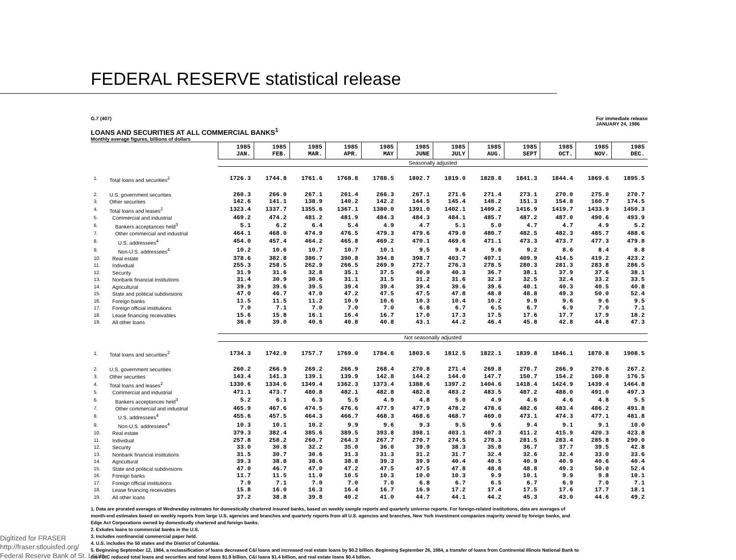FEDERAL RESERVE statistical release
G.7 (407) For immediate release
JANUARY 24, 1986
LOANS AND SECURITIES AT ALL COMMERCIAL BANKS<sup>1</sup>
Monthly average figures, billions of dollars
| | | 1985 JAN. | 1985 FEB. | 1985 MAR. | 1985 APR. | 1985 MAY | 1985 JUNE | 1985 JULY | 1985 AUG. | 1985 SEPT | 1985 OCT. | 1985 NOV. | 1985 DEC. |
| --- | --- | --- | --- | --- | --- | --- | --- | --- | --- | --- | --- | --- | --- |
| | | Seasonally adjusted | | | | | | | | | | | |
| 1. | Total loans and securities<sup>2</sup> | 1726.3 | 1744.8 | 1761.6 | 1768.8 | 1788.5 | 1802.7 | 1819.0 | 1828.8 | 1841.3 | 1844.4 | 1869.6 | 1895.5 |
| 2. | U.S. government securities | 260.3 | 266.0 | 267.1 | 261.4 | 266.3 | 267.1 | 271.6 | 271.4 | 273.1 | 270.0 | 275.0 | 270.7 |
| 3. | Other securities | 142.6 | 141.1 | 138.9 | 140.2 | 142.2 | 144.5 | 145.4 | 148.2 | 151.3 | 154.8 | 160.7 | 174.5 |
| 4. | Total loans and leases<sup>2</sup> | 1323.4 | 1337.7 | 1355.6 | 1367.1 | 1380.0 | 1391.0 | 1402.1 | 1409.2 | 1416.9 | 1419.7 | 1433.9 | 1450.3 |
| 5. | Commercial and industrial | 469.2 | 474.2 | 481.2 | 481.9 | 484.3 | 484.3 | 484.1 | 485.7 | 487.2 | 487.0 | 490.6 | 493.9 |
| 6. | Bankers acceptances held<sup>3</sup> | 5.1 | 6.2 | 6.4 | 5.4 | 4.9 | 4.7 | 5.1 | 5.0 | 4.7 | 4.7 | 4.9 | 5.2 |
| 7. | Other commercial and industrial | 464.1 | 468.0 | 474.9 | 476.5 | 479.3 | 479.6 | 479.0 | 480.7 | 482.5 | 482.3 | 485.7 | 488.6 |
| 8. | U.S. addressees<sup>4</sup> | 454.0 | 457.4 | 464.2 | 465.8 | 469.2 | 470.1 | 469.6 | 471.1 | 473.3 | 473.7 | 477.3 | 479.8 |
| 9. | Non-U.S. addressees<sup>4</sup> | 10.2 | 10.6 | 10.7 | 10.7 | 10.1 | 9.5 | 9.4 | 9.6 | 9.2 | 8.6 | 8.4 | 8.8 |
| 10. | Real estate | 378.6 | 382.8 | 386.7 | 390.8 | 394.8 | 398.7 | 403.7 | 407.1 | 409.9 | 414.5 | 419.2 | 423.2 |
| 11. | Individual | 255.3 | 258.5 | 262.9 | 266.5 | 269.9 | 272.7 | 276.3 | 278.5 | 280.3 | 281.3 | 283.8 | 286.5 |
| 12. | Security | 31.9 | 31.6 | 32.8 | 35.1 | 37.5 | 40.0 | 40.3 | 36.7 | 38.1 | 37.9 | 37.6 | 38.1 |
| 13. | Nonbank financial institutions | 31.4 | 30.9 | 30.6 | 31.1 | 31.5 | 31.2 | 31.6 | 32.3 | 32.5 | 32.4 | 33.2 | 33.5 |
| 14. | Agricultural | 39.9 | 39.6 | 39.5 | 39.4 | 39.4 | 39.4 | 39.6 | 39.6 | 40.1 | 40.3 | 40.5 | 40.8 |
| 15. | State and political subdivisions | 47.0 | 46.7 | 47.0 | 47.2 | 47.5 | 47.5 | 47.8 | 48.8 | 48.8 | 49.3 | 50.0 | 52.4 |
| 16. | Foreign banks | 11.5 | 11.5 | 11.2 | 10.9 | 10.6 | 10.3 | 10.4 | 10.2 | 9.9 | 9.6 | 9.6 | 9.5 |
| 17. | Foreign official institutions | 7.0 | 7.1 | 7.0 | 7.0 | 7.0 | 6.8 | 6.7 | 6.5 | 6.7 | 6.9 | 7.0 | 7.1 |
| 18. | Lease financing receivables | 15.6 | 15.8 | 16.1 | 16.4 | 16.7 | 17.0 | 17.3 | 17.5 | 17.6 | 17.7 | 17.9 | 18.2 |
| 19. | All other loans | 36.0 | 39.0 | 40.6 | 40.8 | 40.8 | 43.1 | 44.2 | 46.4 | 45.8 | 42.8 | 44.8 | 47.3 |
| | | Not seasonally adjusted | | | | | | | | | | | |
| 1. | Total loans and securities<sup>2</sup> | 1734.3 | 1742.9 | 1757.7 | 1769.0 | 1784.6 | 1803.6 | 1812.5 | 1822.1 | 1839.8 | 1846.1 | 1870.8 | 1908.5 |
| 2. | U.S. government securities | 260.2 | 266.9 | 269.2 | 266.9 | 268.4 | 270.8 | 271.4 | 269.8 | 270.7 | 266.9 | 270.6 | 267.2 |
| 3. | Other securities | 143.4 | 141.3 | 139.1 | 139.9 | 142.8 | 144.2 | 144.0 | 147.7 | 150.7 | 154.2 | 160.8 | 176.5 |
| 4. | Total loans and leases<sup>2</sup> | 1330.6 | 1334.6 | 1349.4 | 1362.3 | 1373.4 | 1388.6 | 1397.2 | 1404.6 | 1418.4 | 1424.9 | 1439.4 | 1464.8 |
| 5. | Commercial and industrial | 471.1 | 473.7 | 480.8 | 482.1 | 482.8 | 482.8 | 483.2 | 483.5 | 487.2 | 488.0 | 491.0 | 497.3 |
| 6. | Bankers acceptances held<sup>3</sup> | 5.2 | 6.1 | 6.3 | 5.5 | 4.9 | 4.8 | 5.0 | 4.9 | 4.6 | 4.6 | 4.8 | 5.5 |
| 7. | Other commercial and industrial | 465.9 | 467.6 | 474.5 | 476.6 | 477.9 | 477.9 | 478.2 | 478.6 | 482.6 | 483.4 | 486.2 | 491.8 |
| 8. | U.S. addressees<sup>4</sup> | 455.6 | 457.5 | 464.3 | 466.7 | 468.3 | 468.6 | 468.7 | 469.0 | 473.1 | 474.3 | 477.1 | 481.8 |
| 9. | Non-U.S. addressees<sup>4</sup> | 10.3 | 10.1 | 10.2 | 9.9 | 9.6 | 9.3 | 9.5 | 9.6 | 9.4 | 9.1 | 9.1 | 10.0 |
| 10. | Real estate | 379.3 | 382.4 | 385.6 | 389.5 | 393.8 | 398.1 | 403.1 | 407.3 | 411.2 | 415.9 | 420.3 | 423.8 |
| 11. | Individual | 257.8 | 258.2 | 260.7 | 264.3 | 267.7 | 270.7 | 274.5 | 278.3 | 281.5 | 283.4 | 285.8 | 290.0 |
| 12. | Security | 33.0 | 30.8 | 32.2 | 35.0 | 36.0 | 39.9 | 38.3 | 35.8 | 36.7 | 37.7 | 39.5 | 42.8 |
| 13. | Nonbank financial institutions | 31.5 | 30.7 | 30.6 | 31.3 | 31.3 | 31.2 | 31.7 | 32.4 | 32.6 | 32.4 | 33.0 | 33.6 |
| 14. | Agricultural | 39.3 | 38.8 | 38.6 | 38.8 | 39.3 | 39.9 | 40.4 | 40.5 | 40.9 | 40.9 | 40.6 | 40.4 |
| 15. | State and political subdivisions | 47.0 | 46.7 | 47.0 | 47.2 | 47.5 | 47.5 | 47.8 | 48.8 | 48.8 | 49.3 | 50.0 | 52.4 |
| 16. | Foreign banks | 11.7 | 11.5 | 11.0 | 10.5 | 10.3 | 10.0 | 10.3 | 9.9 | 10.1 | 9.9 | 9.8 | 10.1 |
| 17. | Foreign official institutions | 7.0 | 7.1 | 7.0 | 7.0 | 7.0 | 6.8 | 6.7 | 6.5 | 6.7 | 6.9 | 7.0 | 7.1 |
| 18. | Lease financing receivables | 15.8 | 16.0 | 16.3 | 16.4 | 16.7 | 16.9 | 17.2 | 17.4 | 17.5 | 17.6 | 17.7 | 18.1 |
| 19. | All other loans | 37.2 | 38.8 | 39.8 | 40.2 | 41.0 | 44.7 | 44.1 | 44.2 | 45.3 | 43.0 | 44.6 | 49.2 |
1. Data are prorated averages of Wednesday estimates for domestically chartered insured banks, based on weekly sample reports and quarterly universe reports. For foreign-related institutions, data are averages of month-end estimates based on weekly reports from large U.S. agencies and branches and quarterly reports from all U.S. agencies and branches, New York investment companies majority owned by foreign banks, and Edge Act Corporations owned by domestically chartered and foreign banks.
2. Exludes loans to commercial banks in the U.S.
3. Includes nonfinancial commercial paper held.
4. U.S. includes the 50 states and the District of Columbia.
5. Beginning September 12, 1984, a reclassification of loans decreased C&I loans and increased real estate loans by $0.2 billion. Beginning September 26, 1984, a transfer of loans from Continental Illinois National Bank to the FDIC reduced total loans and securities and total loans $1.9 billion, C&I loans $1.4 billion, and real estate loans $0.4 billion.
Digitized for FRASER
http://fraser.stlouisfed.org/
Federal Reserve Bank of St. Louis